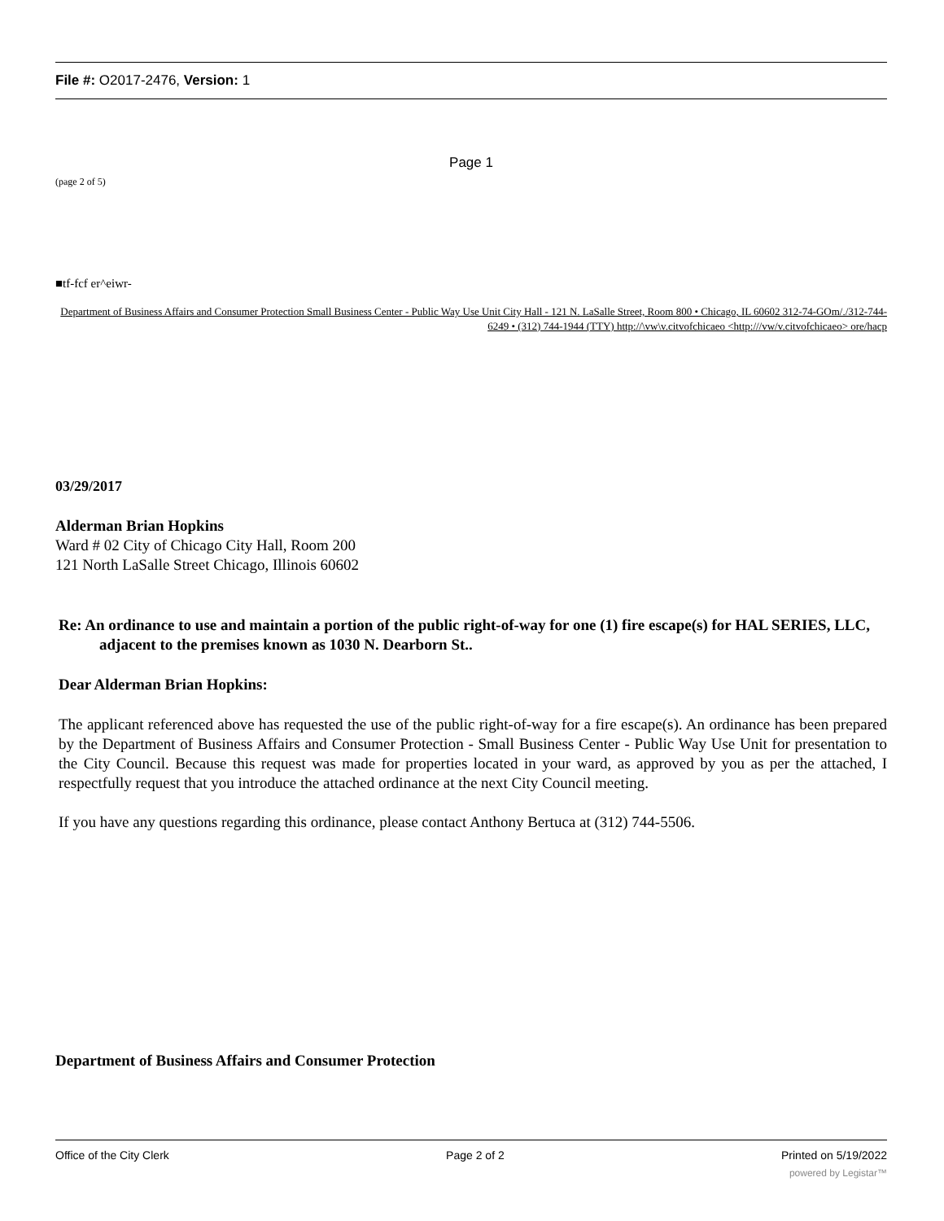File #: O2017-2476, Version: 1
Page 1
(page 2 of 5)
■tf-fcf er^eiwr-
Department of Business Affairs and Consumer Protection Small Business Center - Public Way Use Unit City Hall - 121 N. LaSalle Street, Room 800 • Chicago, IL 60602 312-74-GOm/./312-744-6249 • (312) 744-1944 (TTY) http://\vw\v.citvofchicaeo <http:///vw/v.citvofchicaeo> ore/hacp
03/29/2017
Alderman Brian Hopkins
Ward # 02 City of Chicago City Hall, Room 200 121 North LaSalle Street Chicago, Illinois 60602
Re: An ordinance to use and maintain a portion of the public right-of-way for one (1) fire escape(s) for HAL SERIES, LLC, adjacent to the premises known as 1030 N. Dearborn St..
Dear Alderman Brian Hopkins:
The applicant referenced above has requested the use of the public right-of-way for a fire escape(s). An ordinance has been prepared by the Department of Business Affairs and Consumer Protection - Small Business Center - Public Way Use Unit for presentation to the City Council. Because this request was made for properties located in your ward, as approved by you as per the attached, I respectfully request that you introduce the attached ordinance at the next City Council meeting.
If you have any questions regarding this ordinance, please contact Anthony Bertuca at (312) 744-5506.
Department of Business Affairs and Consumer Protection
Office of the City Clerk Page 2 of 2 Printed on 5/19/2022
powered by Legistar™